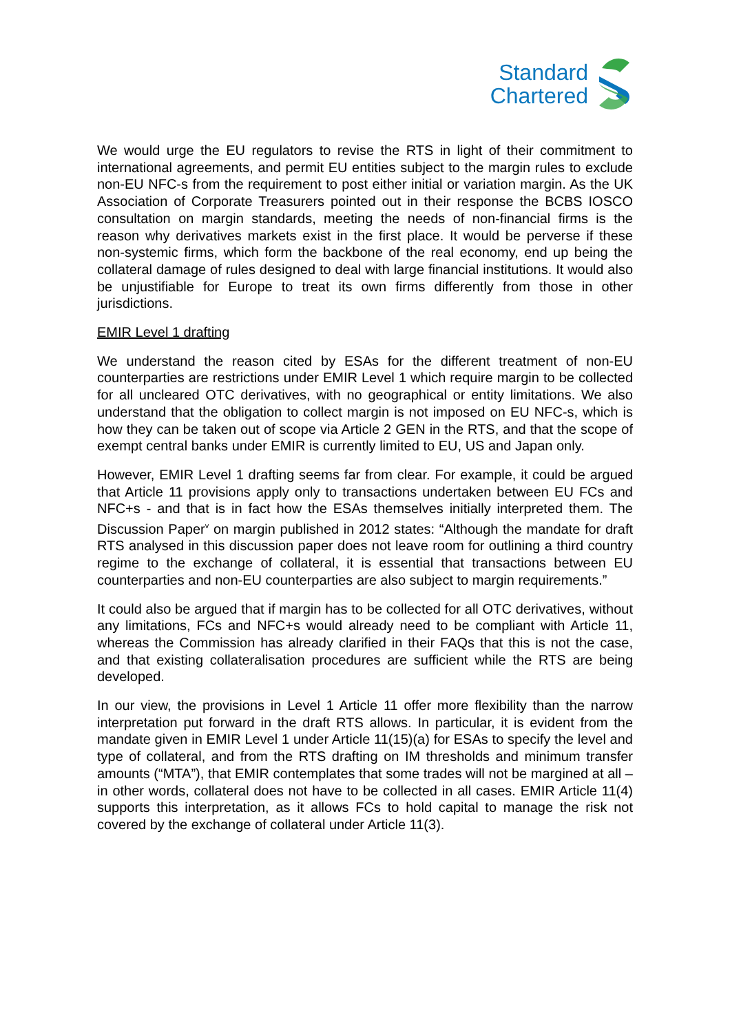Standard
Chartered
We would urge the EU regulators to revise the RTS in light of their commitment to international agreements, and permit EU entities subject to the margin rules to exclude non-EU NFC-s from the requirement to post either initial or variation margin. As the UK Association of Corporate Treasurers pointed out in their response the BCBS IOSCO consultation on margin standards, meeting the needs of non-financial firms is the reason why derivatives markets exist in the first place. It would be perverse if these non-systemic firms, which form the backbone of the real economy, end up being the collateral damage of rules designed to deal with large financial institutions. It would also be unjustifiable for Europe to treat its own firms differently from those in other jurisdictions.
EMIR Level 1 drafting
We understand the reason cited by ESAs for the different treatment of non-EU counterparties are restrictions under EMIR Level 1 which require margin to be collected for all uncleared OTC derivatives, with no geographical or entity limitations. We also understand that the obligation to collect margin is not imposed on EU NFC-s, which is how they can be taken out of scope via Article 2 GEN in the RTS, and that the scope of exempt central banks under EMIR is currently limited to EU, US and Japan only.
However, EMIR Level 1 drafting seems far from clear. For example, it could be argued that Article 11 provisions apply only to transactions undertaken between EU FCs and NFC+s - and that is in fact how the ESAs themselves initially interpreted them. The Discussion Paper<sup>v</sup> on margin published in 2012 states: “Although the mandate for draft RTS analysed in this discussion paper does not leave room for outlining a third country regime to the exchange of collateral, it is essential that transactions between EU counterparties and non-EU counterparties are also subject to margin requirements.”
It could also be argued that if margin has to be collected for all OTC derivatives, without any limitations, FCs and NFC+s would already need to be compliant with Article 11, whereas the Commission has already clarified in their FAQs that this is not the case, and that existing collateralisation procedures are sufficient while the RTS are being developed.
In our view, the provisions in Level 1 Article 11 offer more flexibility than the narrow interpretation put forward in the draft RTS allows. In particular, it is evident from the mandate given in EMIR Level 1 under Article 11(15)(a) for ESAs to specify the level and type of collateral, and from the RTS drafting on IM thresholds and minimum transfer amounts (“MTA”), that EMIR contemplates that some trades will not be margined at all – in other words, collateral does not have to be collected in all cases. EMIR Article 11(4) supports this interpretation, as it allows FCs to hold capital to manage the risk not covered by the exchange of collateral under Article 11(3).